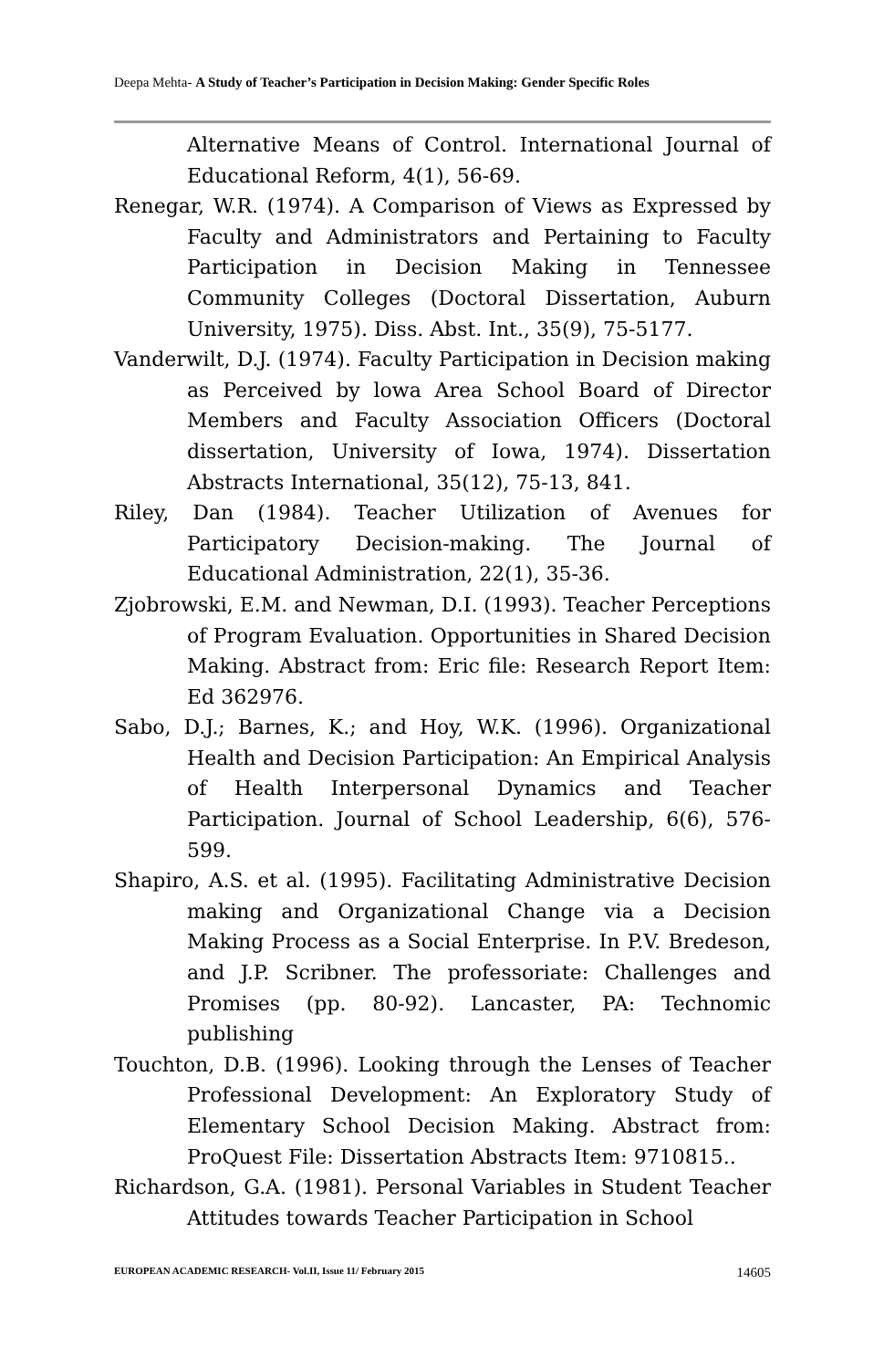Deepa Mehta- A Study of Teacher’s Participation in Decision Making: Gender Specific Roles
Alternative Means of Control. International Journal of Educational Reform, 4(1), 56-69.
Renegar, W.R. (1974). A Comparison of Views as Expressed by Faculty and Administrators and Pertaining to Faculty Participation in Decision Making in Tennessee Community Colleges (Doctoral Dissertation, Auburn University, 1975). Diss. Abst. Int., 35(9), 75-5177.
Vanderwilt, D.J. (1974). Faculty Participation in Decision making as Perceived by lowa Area School Board of Director Members and Faculty Association Officers (Doctoral dissertation, University of Iowa, 1974). Dissertation Abstracts International, 35(12), 75-13, 841.
Riley, Dan (1984). Teacher Utilization of Avenues for Participatory Decision-making. The Journal of Educational Administration, 22(1), 35-36.
Zjobrowski, E.M. and Newman, D.I. (1993). Teacher Perceptions of Program Evaluation. Opportunities in Shared Decision Making. Abstract from: Eric file: Research Report Item: Ed 362976.
Sabo, D.J.; Barnes, K.; and Hoy, W.K. (1996). Organizational Health and Decision Participation: An Empirical Analysis of Health Interpersonal Dynamics and Teacher Participation. Journal of School Leadership, 6(6), 576-599.
Shapiro, A.S. et al. (1995). Facilitating Administrative Decision making and Organizational Change via a Decision Making Process as a Social Enterprise. In P.V. Bredeson, and J.P. Scribner. The professoriate: Challenges and Promises (pp. 80-92). Lancaster, PA: Technomic publishing
Touchton, D.B. (1996). Looking through the Lenses of Teacher Professional Development: An Exploratory Study of Elementary School Decision Making. Abstract from: ProQuest File: Dissertation Abstracts Item: 9710815..
Richardson, G.A. (1981). Personal Variables in Student Teacher Attitudes towards Teacher Participation in School
EUROPEAN ACADEMIC RESEARCH- Vol.II, Issue 11/ February 2015 14605